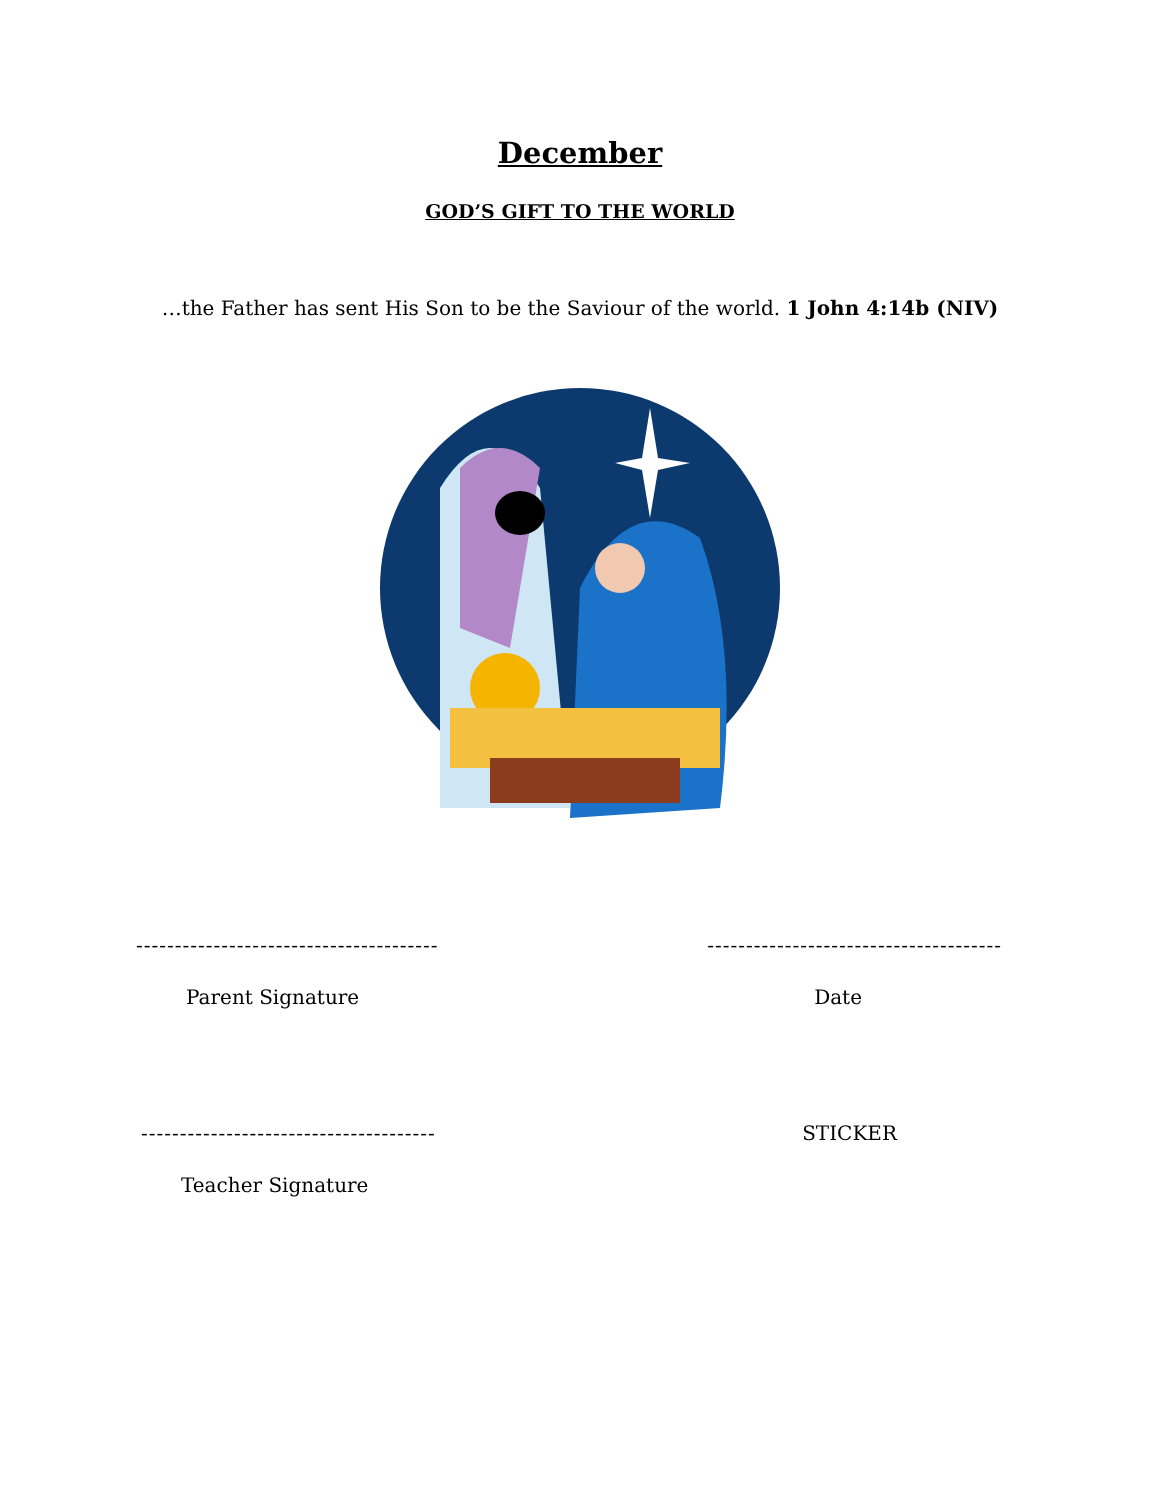December
GOD’S GIFT TO THE WORLD
…the Father has sent His Son to be the Saviour of the world. 1 John 4:14b (NIV)
--------------------------------------- --------------------------------------
Parent Signature Date
-------------------------------------- STICKER
Teacher Signature